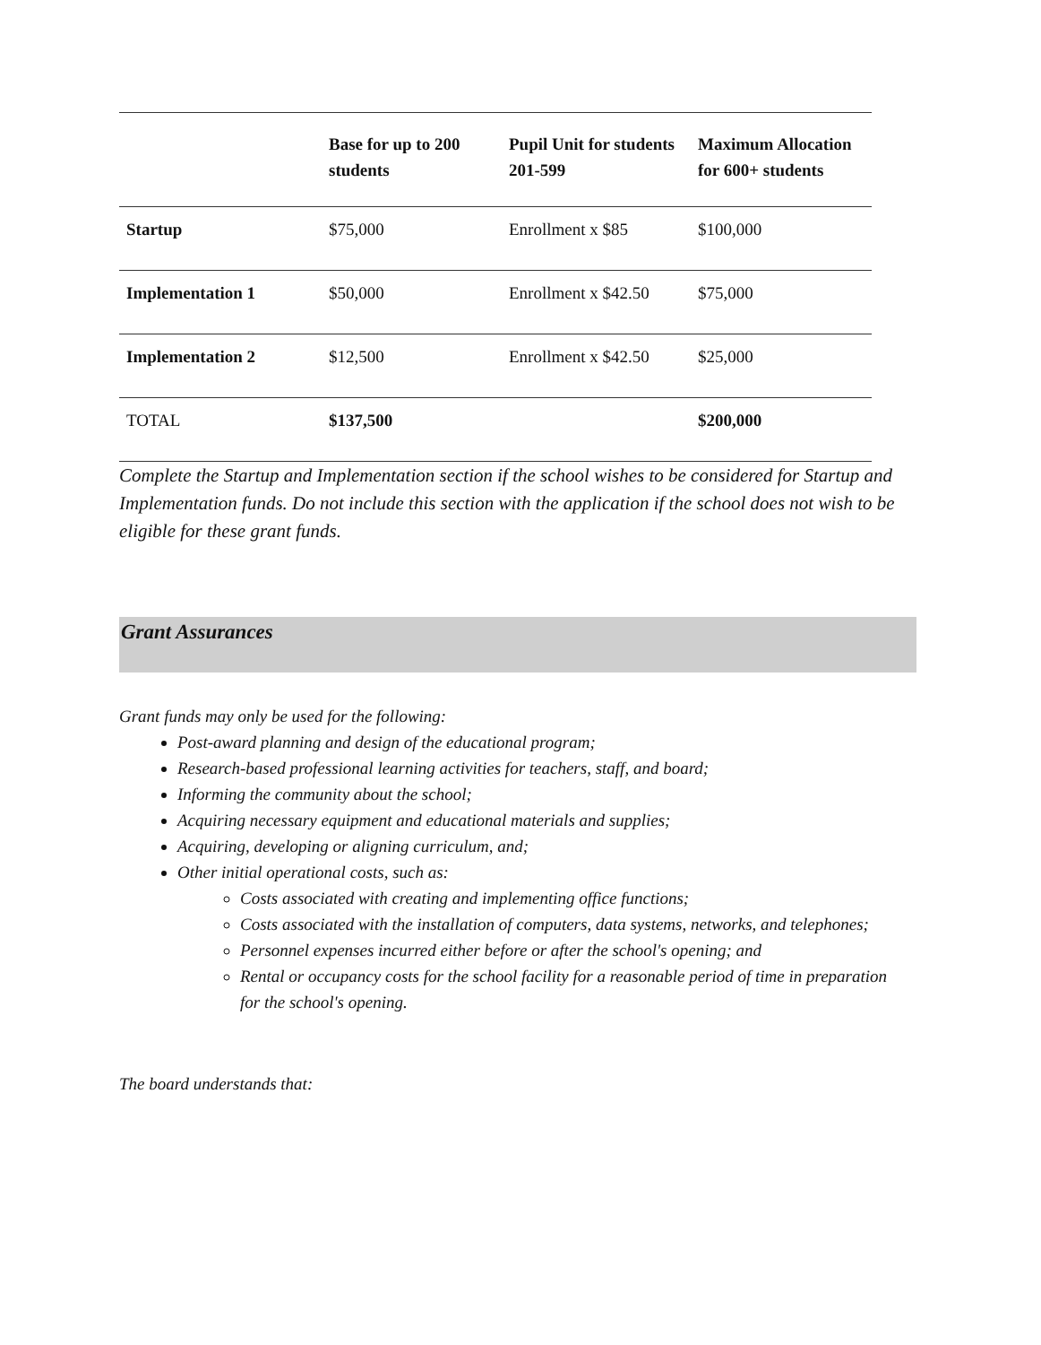| | Base for up to 200 students | Pupil Unit for students 201-599 | Maximum Allocation for 600+ students |
| --- | --- | --- | --- |
| Startup | $75,000 | Enrollment x $85 | $100,000 |
| Implementation 1 | $50,000 | Enrollment x $42.50 | $75,000 |
| Implementation 2 | $12,500 | Enrollment x $42.50 | $25,000 |
| TOTAL | $137,500 | | $200,000 |
Complete the Startup and Implementation section if the school wishes to be considered for Startup and Implementation funds. Do not include this section with the application if the school does not wish to be eligible for these grant funds.
Grant Assurances
Grant funds may only be used for the following:
Post-award planning and design of the educational program;
Research-based professional learning activities for teachers, staff, and board;
Informing the community about the school;
Acquiring necessary equipment and educational materials and supplies;
Acquiring, developing or aligning curriculum, and;
Other initial operational costs, such as:
Costs associated with creating and implementing office functions;
Costs associated with the installation of computers, data systems, networks, and telephones;
Personnel expenses incurred either before or after the school's opening; and
Rental or occupancy costs for the school facility for a reasonable period of time in preparation for the school's opening.
The board understands that: